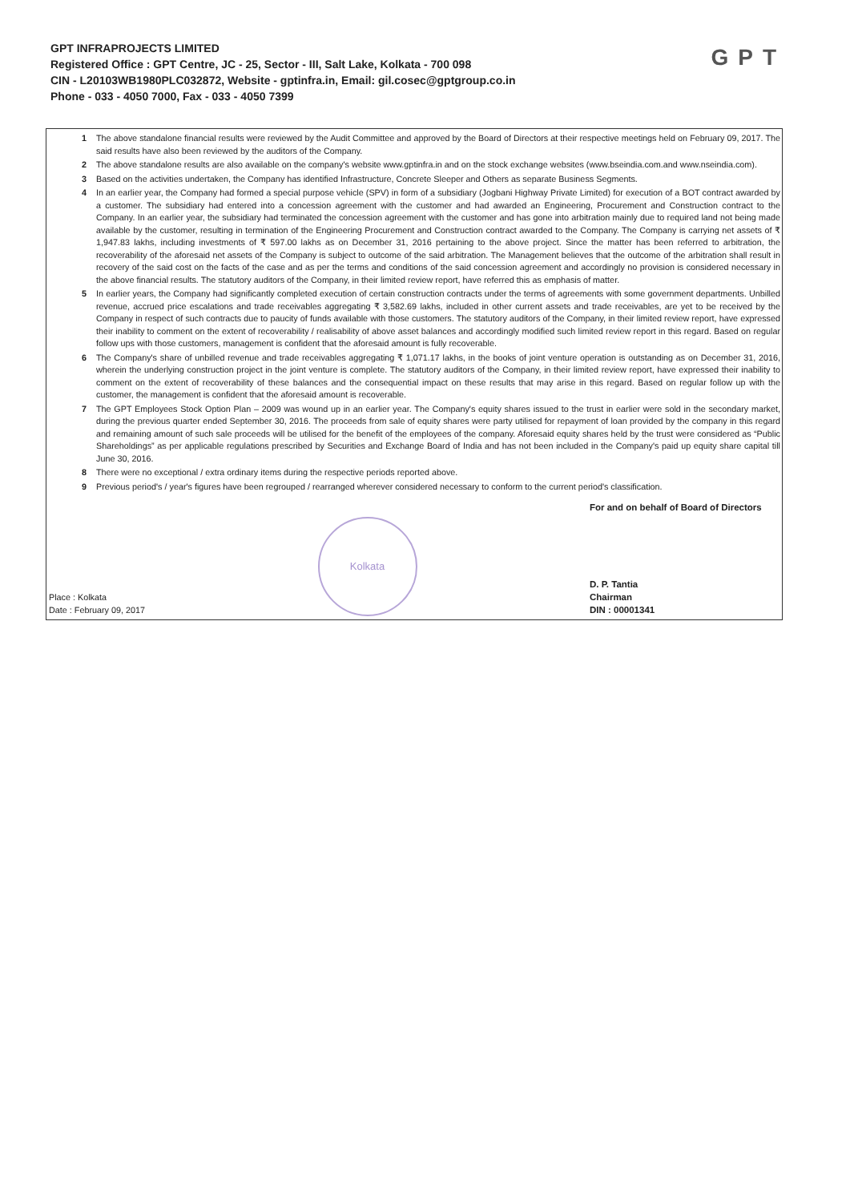GPT INFRAPROJECTS LIMITED
Registered Office : GPT Centre, JC - 25, Sector - III, Salt Lake, Kolkata - 700 098
CIN - L20103WB1980PLC032872, Website - gptinfra.in, Email: gil.cosec@gptgroup.co.in
Phone - 033 - 4050 7000, Fax - 033 - 4050 7399
GPT
1 The above standalone financial results were reviewed by the Audit Committee and approved by the Board of Directors at their respective meetings held on February 09, 2017. The said results have also been reviewed by the auditors of the Company.
2 The above standalone results are also available on the company's website www.gptinfra.in and on the stock exchange websites (www.bseindia.com.and www.nseindia.com).
3 Based on the activities undertaken, the Company has identified Infrastructure, Concrete Sleeper and Others as separate Business Segments.
4 In an earlier year, the Company had formed a special purpose vehicle (SPV) in form of a subsidiary (Jogbani Highway Private Limited) for execution of a BOT contract awarded by a customer. The subsidiary had entered into a concession agreement with the customer and had awarded an Engineering, Procurement and Construction contract to the Company. In an earlier year, the subsidiary had terminated the concession agreement with the customer and has gone into arbitration mainly due to required land not being made available by the customer, resulting in termination of the Engineering Procurement and Construction contract awarded to the Company. The Company is carrying net assets of ₹ 1,947.83 lakhs, including investments of ₹ 597.00 lakhs as on December 31, 2016 pertaining to the above project. Since the matter has been referred to arbitration, the recoverability of the aforesaid net assets of the Company is subject to outcome of the said arbitration. The Management believes that the outcome of the arbitration shall result in recovery of the said cost on the facts of the case and as per the terms and conditions of the said concession agreement and accordingly no provision is considered necessary in the above financial results. The statutory auditors of the Company, in their limited review report, have referred this as emphasis of matter.
5 In earlier years, the Company had significantly completed execution of certain construction contracts under the terms of agreements with some government departments. Unbilled revenue, accrued price escalations and trade receivables aggregating ₹ 3,582.69 lakhs, included in other current assets and trade receivables, are yet to be received by the Company in respect of such contracts due to paucity of funds available with those customers. The statutory auditors of the Company, in their limited review report, have expressed their inability to comment on the extent of recoverability / realisability of above asset balances and accordingly modified such limited review report in this regard. Based on regular follow ups with those customers, management is confident that the aforesaid amount is fully recoverable.
6 The Company's share of unbilled revenue and trade receivables aggregating ₹ 1,071.17 lakhs, in the books of joint venture operation is outstanding as on December 31, 2016, wherein the underlying construction project in the joint venture is complete. The statutory auditors of the Company, in their limited review report, have expressed their inability to comment on the extent of recoverability of these balances and the consequential impact on these results that may arise in this regard. Based on regular follow up with the customer, the management is confident that the aforesaid amount is recoverable.
7 The GPT Employees Stock Option Plan – 2009 was wound up in an earlier year. The Company's equity shares issued to the trust in earlier were sold in the secondary market, during the previous quarter ended September 30, 2016. The proceeds from sale of equity shares were party utilised for repayment of loan provided by the company in this regard and remaining amount of such sale proceeds will be utilised for the benefit of the employees of the company. Aforesaid equity shares held by the trust were considered as “Public Shareholdings” as per applicable regulations prescribed by Securities and Exchange Board of India and has not been included in the Company's paid up equity share capital till June 30, 2016.
8 There were no exceptional / extra ordinary items during the respective periods reported above.
9 Previous period's / year's figures have been regrouped / rearranged wherever considered necessary to conform to the current period's classification.
Place : Kolkata
Date : February 09, 2017
Kolkata
For and on behalf of Board of Directors
D. P. Tantia
Chairman
DIN : 00001341